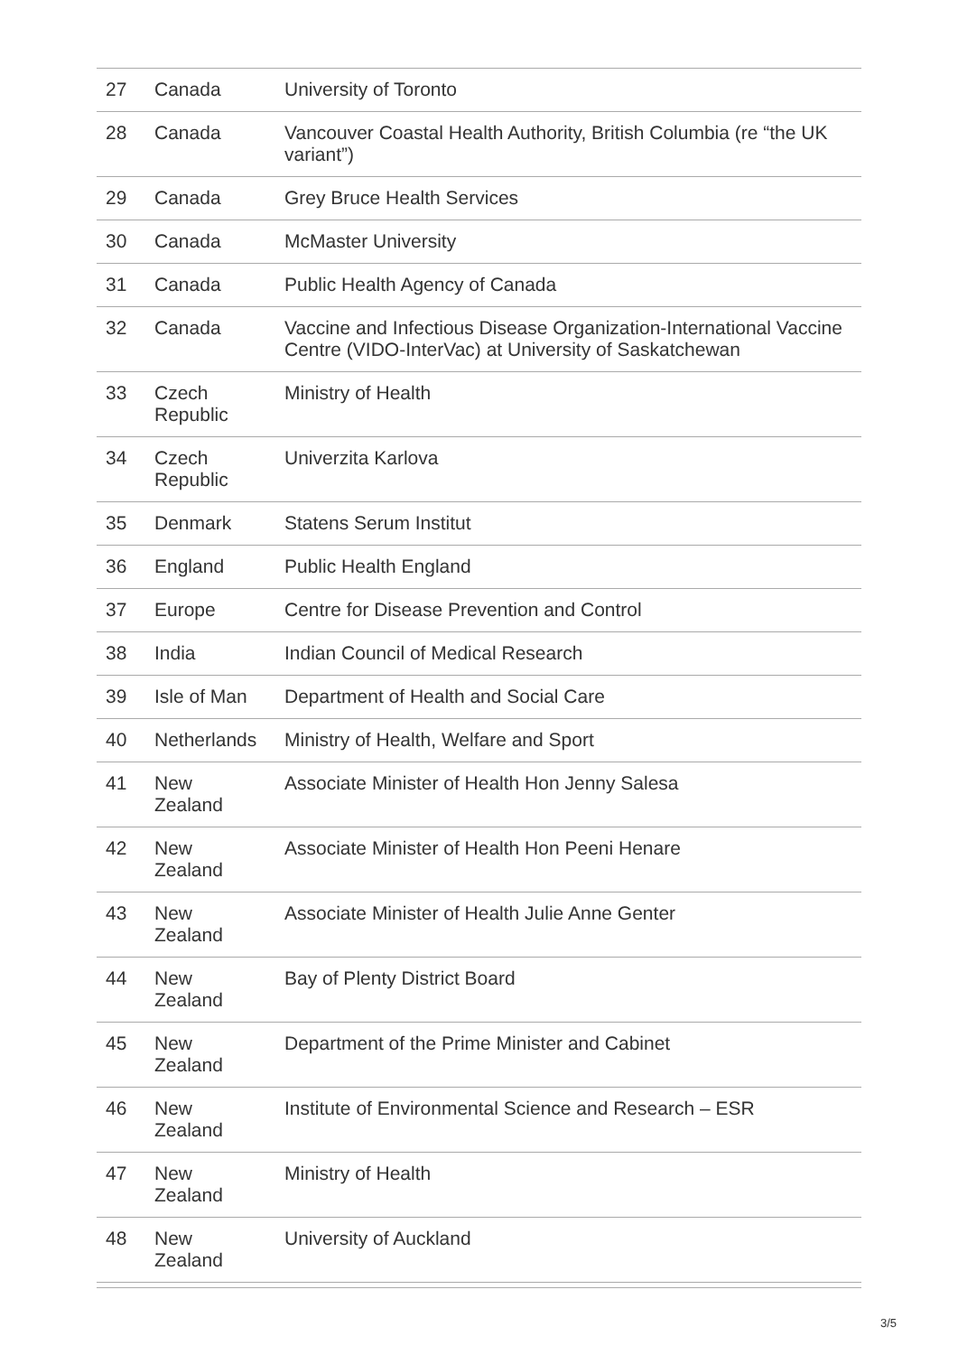| 27 | Canada | University of Toronto |
| 28 | Canada | Vancouver Coastal Health Authority, British Columbia (re “the UK variant”) |
| 29 | Canada | Grey Bruce Health Services |
| 30 | Canada | McMaster University |
| 31 | Canada | Public Health Agency of Canada |
| 32 | Canada | Vaccine and Infectious Disease Organization-International Vaccine Centre (VIDO-InterVac) at University of Saskatchewan |
| 33 | Czech Republic | Ministry of Health |
| 34 | Czech Republic | Univerzita Karlova |
| 35 | Denmark | Statens Serum Institut |
| 36 | England | Public Health England |
| 37 | Europe | Centre for Disease Prevention and Control |
| 38 | India | Indian Council of Medical Research |
| 39 | Isle of Man | Department of Health and Social Care |
| 40 | Netherlands | Ministry of Health, Welfare and Sport |
| 41 | New Zealand | Associate Minister of Health Hon Jenny Salesa |
| 42 | New Zealand | Associate Minister of Health Hon Peeni Henare |
| 43 | New Zealand | Associate Minister of Health Julie Anne Genter |
| 44 | New Zealand | Bay of Plenty District Board |
| 45 | New Zealand | Department of the Prime Minister and Cabinet |
| 46 | New Zealand | Institute of Environmental Science and Research – ESR |
| 47 | New Zealand | Ministry of Health |
| 48 | New Zealand | University of Auckland |
3/5